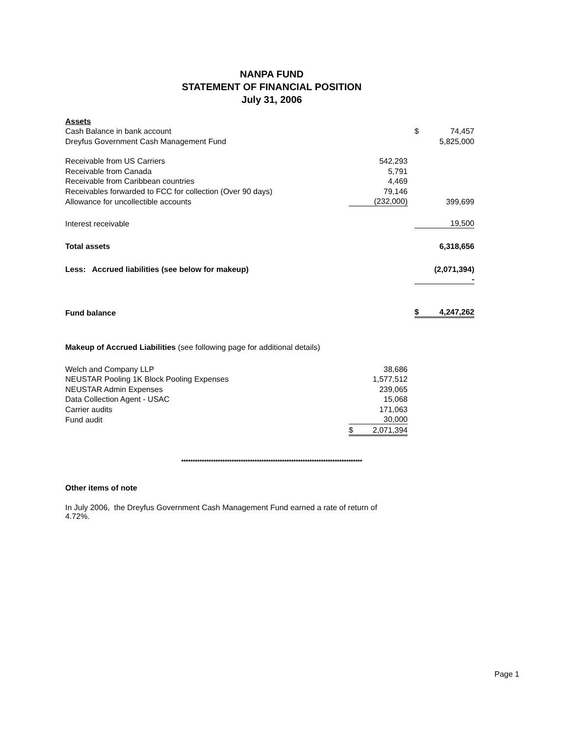NANPA FUND
STATEMENT OF FINANCIAL POSITION
July 31, 2006
| Assets | | | | |
| Cash Balance in bank account | | | $ | 74,457 |
| Dreyfus Government Cash Management Fund | | | | 5,825,000 |
| Receivable from US Carriers | 542,293 | | | |
| Receivable from Canada | 5,791 | | | |
| Receivable from Caribbean countries | 4,469 | | | |
| Receivables forwarded to FCC for collection (Over 90 days) | 79,146 | | | |
| Allowance for uncollectible accounts | (232,000) | | | 399,699 |
| Interest receivable | | | | 19,500 |
| Total assets | | | | 6,318,656 |
| Less: Accrued liabilities (see below for makeup) | | | | (2,071,394) |
| | | | | - |
| Fund balance | | | $ | 4,247,262 |
| Makeup of Accrued Liabilities (see following page for additional details) | | | | |
| Welch and Company LLP | 38,686 | | | |
| NEUSTAR Pooling 1K Block Pooling Expenses | 1,577,512 | | | |
| NEUSTAR Admin Expenses | 239,065 | | | |
| Data Collection Agent - USAC | 15,068 | | | |
| Carrier audits | 171,063 | | | |
| Fund audit | 30,000 | | | |
| | $ 2,071,394 | | | |
*******************************************************************************
Other items of note
In July 2006, the Dreyfus Government Cash Management Fund earned a rate of return of 4.72%.
Page 1